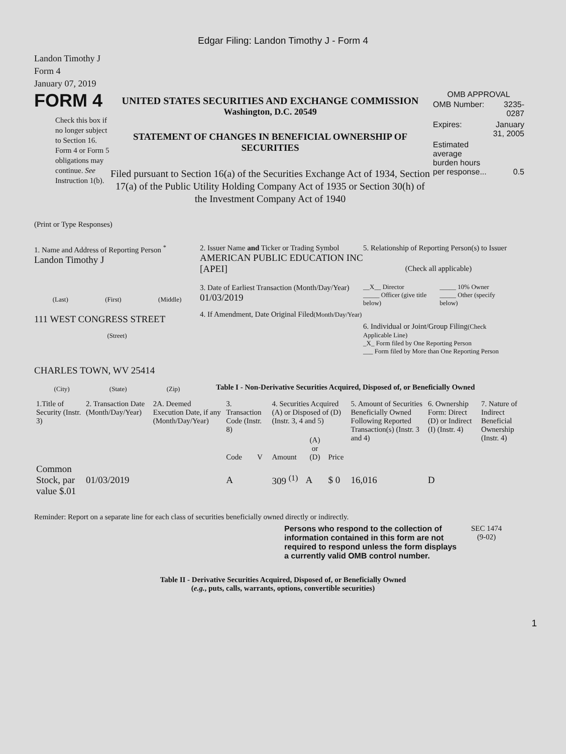Edgar Filing: Landon Timothy J - Form 4
Landon Timothy J
Form 4
January 07, 2019
FORM 4
Check this box if no longer subject to Section 16. Form 4 or Form 5 obligations may continue. See Instruction 1(b).
UNITED STATES SECURITIES AND EXCHANGE COMMISSION
Washington, D.C. 20549
STATEMENT OF CHANGES IN BENEFICIAL OWNERSHIP OF SECURITIES
Filed pursuant to Section 16(a) of the Securities Exchange Act of 1934, Section 17(a) of the Public Utility Holding Company Act of 1935 or Section 30(h) of the Investment Company Act of 1940
OMB APPROVAL
| OMB Number: | 3235-0287 |
| Expires: | January 31, 2005 |
| Estimated average burden hours per response... | 0.5 |
(Print or Type Responses)
1. Name and Address of Reporting Person <sup>*</sup>
Landon Timothy J
(Last) (First) (Middle)
111 WEST CONGRESS STREET
(Street)
CHARLES TOWN, WV 25414
(City) (State) (Zip)
2. Issuer Name and Ticker or Trading Symbol
AMERICAN PUBLIC EDUCATION INC [APEI]
3. Date of Earliest Transaction (Month/Day/Year)
01/03/2019
4. If Amendment, Date Original Filed(Month/Day/Year)
5. Relationship of Reporting Person(s) to Issuer
(Check all applicable)
__X__ Director
_____ Officer (give title below)
_____ 10% Owner
_____ Other (specify below)
6. Individual or Joint/Group Filing(Check Applicable Line)
_X_ Form filed by One Reporting Person
___ Form filed by More than One Reporting Person
Table I - Non-Derivative Securities Acquired, Disposed of, or Beneficially Owned
| 1.Title of Security (Instr. 3) | 2. Transaction Date (Month/Day/Year) | 2A. Deemed Execution Date, if any (Month/Day/Year) | 3. Transaction Code (Instr. 8) | | 4. Securities Acquired (A) or Disposed of (D) (Instr. 3, 4 and 5) | | | 5. Amount of Securities Beneficially Owned Following Reported Transaction(s) (Instr. 3 and 4) | 6. Ownership Form: Direct (D) or Indirect (I) (Instr. 4) | 7. Nature of Indirect Beneficial Ownership (Instr. 4) |
| --- | --- | --- | --- | --- | --- | --- | --- | --- | --- | --- |
| | | | Code | V | Amount | (A) or (D) | Price | | | |
| Common Stock, par value $.01 | 01/03/2019 | | A | | 309 <sup>(1)</sup> | A | $ 0 | 16,016 | D | |
Reminder: Report on a separate line for each class of securities beneficially owned directly or indirectly.
Persons who respond to the collection of information contained in this form are not required to respond unless the form displays a currently valid OMB control number.
SEC 1474
(9-02)
Table II - Derivative Securities Acquired, Disposed of, or Beneficially Owned
(e.g., puts, calls, warrants, options, convertible securities)
1